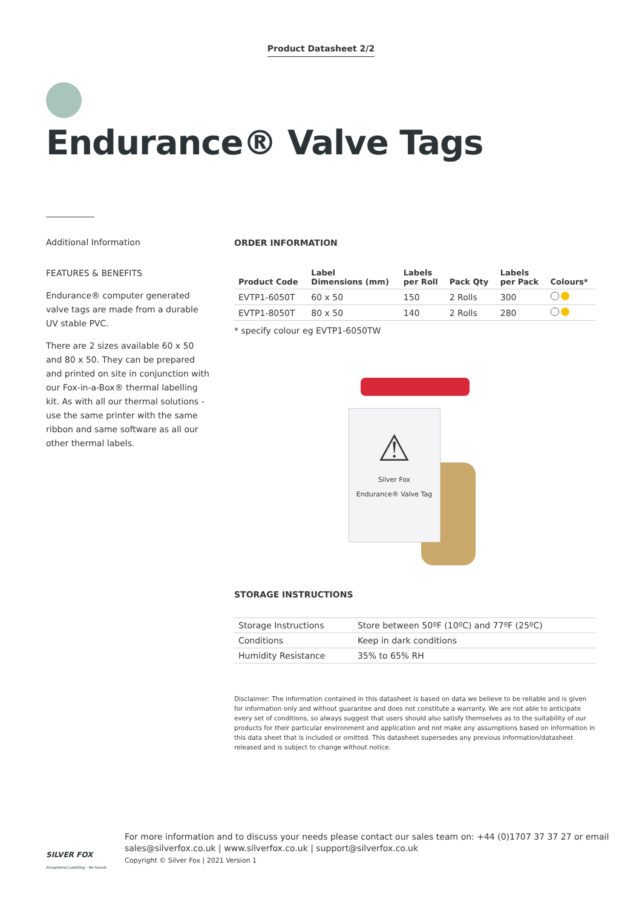Product Datasheet 2/2
Endurance® Valve Tags
Additional Information
FEATURES & BENEFITS
Endurance® computer generated valve tags are made from a durable UV stable PVC.
There are 2 sizes available 60 x 50 and 80 x 50. They can be prepared and printed on site in conjunction with our Fox-in-a-Box® thermal labelling kit. As with all our thermal solutions - use the same printer with the same ribbon and same software as all our other thermal labels.
ORDER INFORMATION
| Product Code | Label Dimensions (mm) | Labels per Roll | Pack Qty | Labels per Pack | Colours* |
| --- | --- | --- | --- | --- | --- |
| EVTP1-6050T | 60 x 50 | 150 | 2 Rolls | 300 | |
| EVTP1-8050T | 80 x 50 | 140 | 2 Rolls | 280 | |
* specify colour eg EVTP1-6050TW
⚠
Silver Fox
Endurance® Valve Tag
STORAGE INSTRUCTIONS
| Storage Instructions | Store between 50ºF (10ºC) and 77ºF (25ºC) |
| Conditions | Keep in dark conditions |
| Humidity Resistance | 35% to 65% RH |
Disclaimer: The information contained in this datasheet is based on data we believe to be reliable and is given for information only and without guarantee and does not constitute a warranty. We are not able to anticipate every set of conditions, so always suggest that users should also satisfy themselves as to the suitability of our products for their particular environment and application and not make any assumptions based on information in this data sheet that is included or omitted. This datasheet supersedes any previous information/datasheet released and is subject to change without notice.
SILVER FOX
Exceptional Labelling - No Hassle
For more information and to discuss your needs please contact our sales team on: +44 (0)1707 37 37 27 or email
sales@silverfox.co.uk | www.silverfox.co.uk | support@silverfox.co.uk
Copyright © Silver Fox | 2021 Version 1